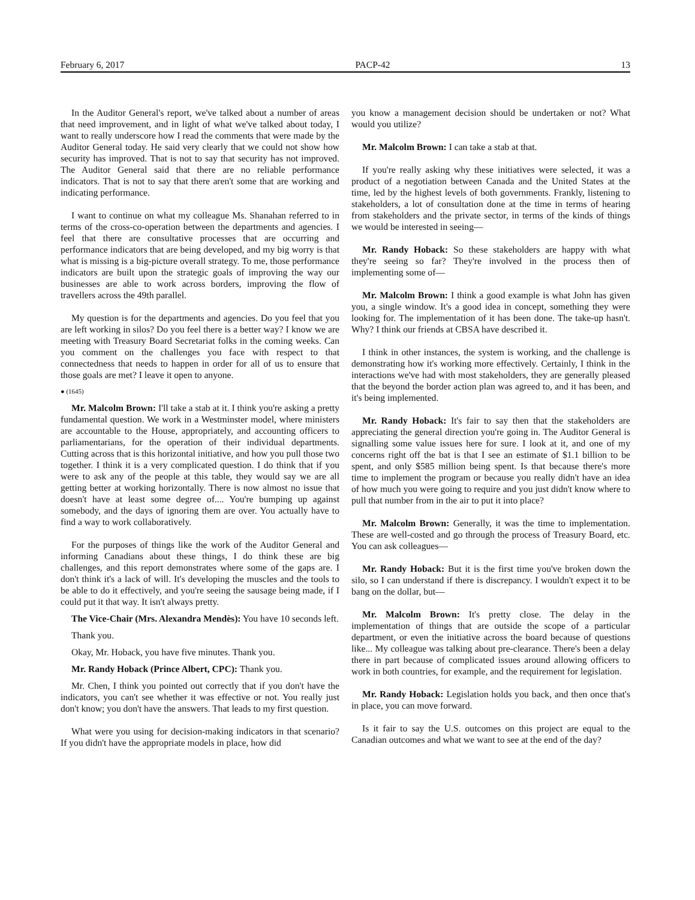February 6, 2017 PACP-42 13
In the Auditor General's report, we've talked about a number of areas that need improvement, and in light of what we've talked about today, I want to really underscore how I read the comments that were made by the Auditor General today. He said very clearly that we could not show how security has improved. That is not to say that security has not improved. The Auditor General said that there are no reliable performance indicators. That is not to say that there aren't some that are working and indicating performance.
I want to continue on what my colleague Ms. Shanahan referred to in terms of the cross-co-operation between the departments and agencies. I feel that there are consultative processes that are occurring and performance indicators that are being developed, and my big worry is that what is missing is a big-picture overall strategy. To me, those performance indicators are built upon the strategic goals of improving the way our businesses are able to work across borders, improving the flow of travellers across the 49th parallel.
My question is for the departments and agencies. Do you feel that you are left working in silos? Do you feel there is a better way? I know we are meeting with Treasury Board Secretariat folks in the coming weeks. Can you comment on the challenges you face with respect to that connectedness that needs to happen in order for all of us to ensure that those goals are met? I leave it open to anyone.
● (1645)
Mr. Malcolm Brown: I'll take a stab at it. I think you're asking a pretty fundamental question. We work in a Westminster model, where ministers are accountable to the House, appropriately, and accounting officers to parliamentarians, for the operation of their individual departments. Cutting across that is this horizontal initiative, and how you pull those two together. I think it is a very complicated question. I do think that if you were to ask any of the people at this table, they would say we are all getting better at working horizontally. There is now almost no issue that doesn't have at least some degree of.... You're bumping up against somebody, and the days of ignoring them are over. You actually have to find a way to work collaboratively.
For the purposes of things like the work of the Auditor General and informing Canadians about these things, I do think these are big challenges, and this report demonstrates where some of the gaps are. I don't think it's a lack of will. It's developing the muscles and the tools to be able to do it effectively, and you're seeing the sausage being made, if I could put it that way. It isn't always pretty.
The Vice-Chair (Mrs. Alexandra Mendès): You have 10 seconds left.
Thank you.
Okay, Mr. Hoback, you have five minutes. Thank you.
Mr. Randy Hoback (Prince Albert, CPC): Thank you.
Mr. Chen, I think you pointed out correctly that if you don't have the indicators, you can't see whether it was effective or not. You really just don't know; you don't have the answers. That leads to my first question.
What were you using for decision-making indicators in that scenario? If you didn't have the appropriate models in place, how did
you know a management decision should be undertaken or not? What would you utilize?
Mr. Malcolm Brown: I can take a stab at that.
If you're really asking why these initiatives were selected, it was a product of a negotiation between Canada and the United States at the time, led by the highest levels of both governments. Frankly, listening to stakeholders, a lot of consultation done at the time in terms of hearing from stakeholders and the private sector, in terms of the kinds of things we would be interested in seeing—
Mr. Randy Hoback: So these stakeholders are happy with what they're seeing so far? They're involved in the process then of implementing some of—
Mr. Malcolm Brown: I think a good example is what John has given you, a single window. It's a good idea in concept, something they were looking for. The implementation of it has been done. The take-up hasn't. Why? I think our friends at CBSA have described it.
I think in other instances, the system is working, and the challenge is demonstrating how it's working more effectively. Certainly, I think in the interactions we've had with most stakeholders, they are generally pleased that the beyond the border action plan was agreed to, and it has been, and it's being implemented.
Mr. Randy Hoback: It's fair to say then that the stakeholders are appreciating the general direction you're going in. The Auditor General is signalling some value issues here for sure. I look at it, and one of my concerns right off the bat is that I see an estimate of $1.1 billion to be spent, and only $585 million being spent. Is that because there's more time to implement the program or because you really didn't have an idea of how much you were going to require and you just didn't know where to pull that number from in the air to put it into place?
Mr. Malcolm Brown: Generally, it was the time to implementation. These are well-costed and go through the process of Treasury Board, etc. You can ask colleagues—
Mr. Randy Hoback: But it is the first time you've broken down the silo, so I can understand if there is discrepancy. I wouldn't expect it to be bang on the dollar, but—
Mr. Malcolm Brown: It's pretty close. The delay in the implementation of things that are outside the scope of a particular department, or even the initiative across the board because of questions like... My colleague was talking about pre-clearance. There's been a delay there in part because of complicated issues around allowing officers to work in both countries, for example, and the requirement for legislation.
Mr. Randy Hoback: Legislation holds you back, and then once that's in place, you can move forward.
Is it fair to say the U.S. outcomes on this project are equal to the Canadian outcomes and what we want to see at the end of the day?